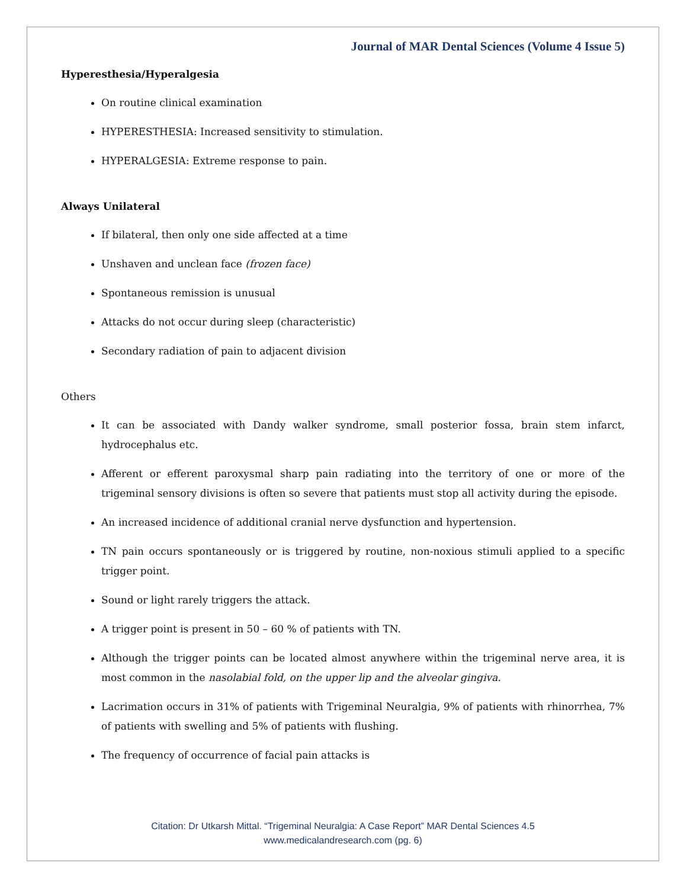Journal of MAR Dental Sciences (Volume 4 Issue 5)
Hyperesthesia/Hyperalgesia
On routine clinical examination
HYPERESTHESIA: Increased sensitivity to stimulation.
HYPERALGESIA: Extreme response to pain.
Always Unilateral
If bilateral, then only one side affected at a time
Unshaven and unclean face (frozen face)
Spontaneous remission is unusual
Attacks do not occur during sleep (characteristic)
Secondary radiation of pain to adjacent division
Others
It can be associated with Dandy walker syndrome, small posterior fossa, brain stem infarct, hydrocephalus etc.
Afferent or efferent paroxysmal sharp pain radiating into the territory of one or more of the trigeminal sensory divisions is often so severe that patients must stop all activity during the episode.
An increased incidence of additional cranial nerve dysfunction and hypertension.
TN pain occurs spontaneously or is triggered by routine, non-noxious stimuli applied to a specific trigger point.
Sound or light rarely triggers the attack.
A trigger point is present in 50 – 60 % of patients with TN.
Although the trigger points can be located almost anywhere within the trigeminal nerve area, it is most common in the nasolabial fold, on the upper lip and the alveolar gingiva.
Lacrimation occurs in 31% of patients with Trigeminal Neuralgia, 9% of patients with rhinorrhea, 7% of patients with swelling and 5% of patients with flushing.
The frequency of occurrence of facial pain attacks is
Citation: Dr Utkarsh Mittal. “Trigeminal Neuralgia: A Case Report” MAR Dental Sciences 4.5
www.medicalandresearch.com (pg. 6)